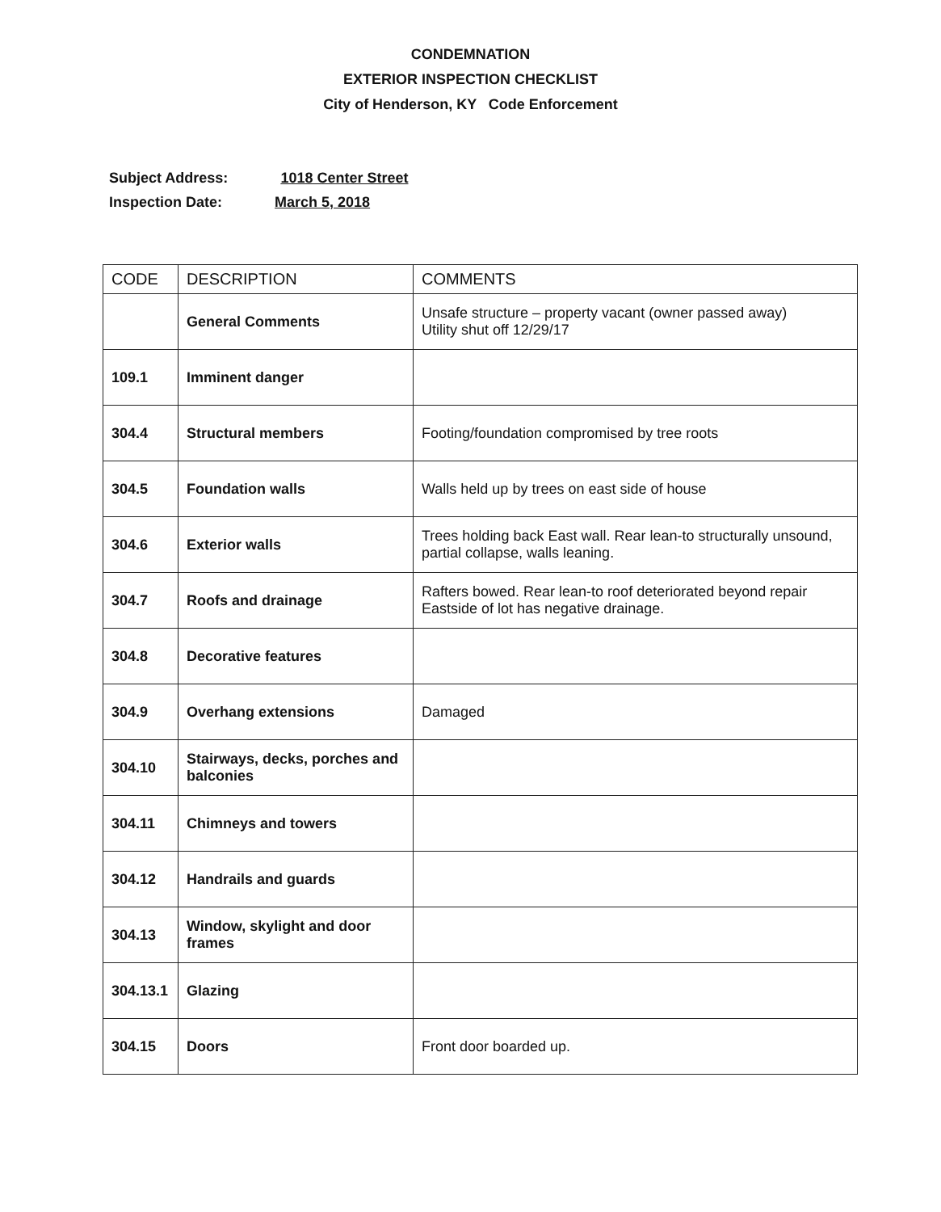CONDEMNATION
EXTERIOR INSPECTION CHECKLIST
City of Henderson, KY Code Enforcement
Subject Address: 1018 Center Street
Inspection Date: March 5, 2018
| CODE | DESCRIPTION | COMMENTS |
| --- | --- | --- |
| | General Comments | Unsafe structure – property vacant (owner passed away) Utility shut off 12/29/17 |
| 109.1 | Imminent danger | |
| 304.4 | Structural members | Footing/foundation compromised by tree roots |
| 304.5 | Foundation walls | Walls held up by trees on east side of house |
| 304.6 | Exterior walls | Trees holding back East wall. Rear lean-to structurally unsound, partial collapse, walls leaning. |
| 304.7 | Roofs and drainage | Rafters bowed. Rear lean-to roof deteriorated beyond repair Eastside of lot has negative drainage. |
| 304.8 | Decorative features | |
| 304.9 | Overhang extensions | Damaged |
| 304.10 | Stairways, decks, porches and balconies | |
| 304.11 | Chimneys and towers | |
| 304.12 | Handrails and guards | |
| 304.13 | Window, skylight and door frames | |
| 304.13.1 | Glazing | |
| 304.15 | Doors | Front door boarded up. |